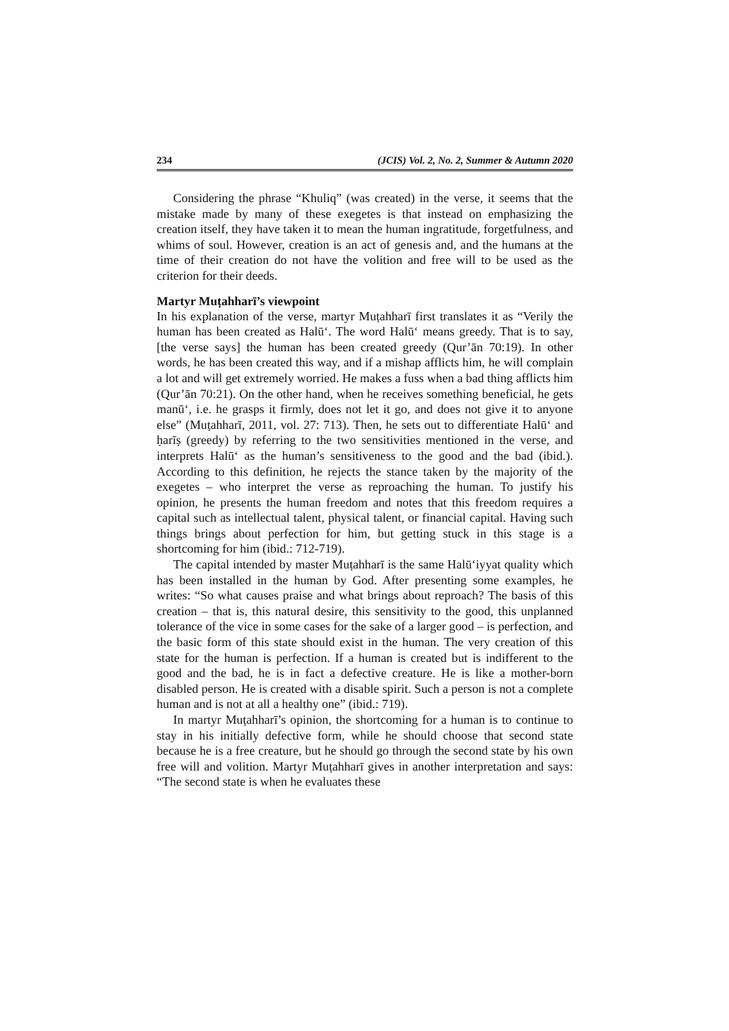234 (JCIS) Vol. 2, No. 2, Summer & Autumn 2020
Considering the phrase “Khuliq” (was created) in the verse, it seems that the mistake made by many of these exegetes is that instead on emphasizing the creation itself, they have taken it to mean the human ingratitude, forgetfulness, and whims of soul. However, creation is an act of genesis and, and the humans at the time of their creation do not have the volition and free will to be used as the criterion for their deeds.
Martyr Muṭahharī’s viewpoint
In his explanation of the verse, martyr Muṭahharī first translates it as “Verily the human has been created as Halūʻ. The word Halūʻ means greedy. That is to say, [the verse says] the human has been created greedy (Qur’ān 70:19). In other words, he has been created this way, and if a mishap afflicts him, he will complain a lot and will get extremely worried. He makes a fuss when a bad thing afflicts him (Qur’ān 70:21). On the other hand, when he receives something beneficial, he gets manūʻ, i.e. he grasps it firmly, does not let it go, and does not give it to anyone else” (Muṭahharī, 2011, vol. 27: 713). Then, he sets out to differentiate Halūʻ and ḥarīṣ (greedy) by referring to the two sensitivities mentioned in the verse, and interprets Halūʻ as the human’s sensitiveness to the good and the bad (ibid.). According to this definition, he rejects the stance taken by the majority of the exegetes – who interpret the verse as reproaching the human. To justify his opinion, he presents the human freedom and notes that this freedom requires a capital such as intellectual talent, physical talent, or financial capital. Having such things brings about perfection for him, but getting stuck in this stage is a shortcoming for him (ibid.: 712-719).
The capital intended by master Muṭahharī is the same Halūʻiyyat quality which has been installed in the human by God. After presenting some examples, he writes: “So what causes praise and what brings about reproach? The basis of this creation – that is, this natural desire, this sensitivity to the good, this unplanned tolerance of the vice in some cases for the sake of a larger good – is perfection, and the basic form of this state should exist in the human. The very creation of this state for the human is perfection. If a human is created but is indifferent to the good and the bad, he is in fact a defective creature. He is like a mother-born disabled person. He is created with a disable spirit. Such a person is not a complete human and is not at all a healthy one” (ibid.: 719).
In martyr Muṭahharī’s opinion, the shortcoming for a human is to continue to stay in his initially defective form, while he should choose that second state because he is a free creature, but he should go through the second state by his own free will and volition. Martyr Muṭahharī gives in another interpretation and says: “The second state is when he evaluates these